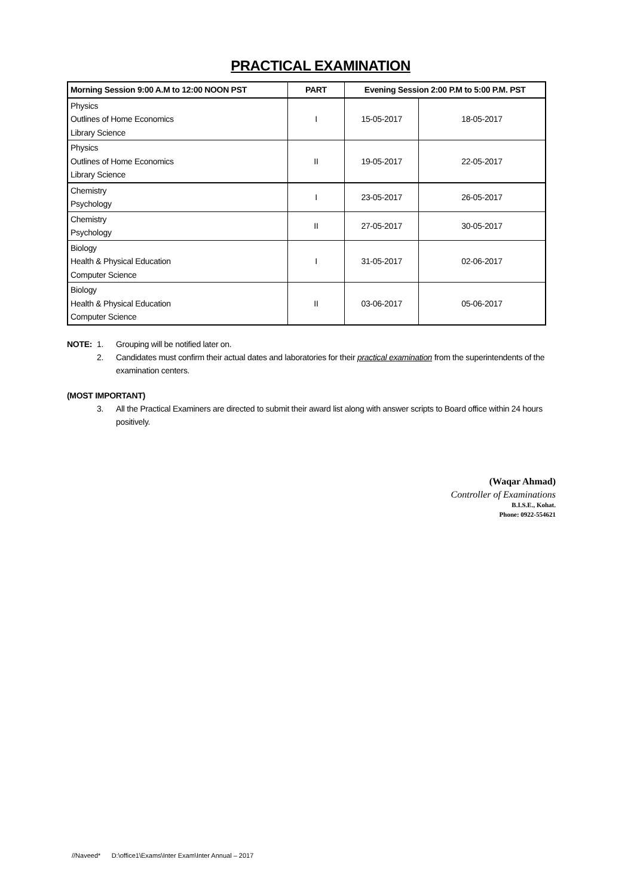PRACTICAL EXAMINATION
| Morning Session 9:00 A.M to 12:00 NOON PST | PART | Evening Session 2:00 P.M to 5:00 P.M. PST | |
| --- | --- | --- | --- |
| Physics Outlines of Home Economics Library Science | I | 15-05-2017 | 18-05-2017 |
| Physics Outlines of Home Economics Library Science | II | 19-05-2017 | 22-05-2017 |
| Chemistry Psychology | I | 23-05-2017 | 26-05-2017 |
| Chemistry Psychology | II | 27-05-2017 | 30-05-2017 |
| Biology Health & Physical Education Computer Science | I | 31-05-2017 | 02-06-2017 |
| Biology Health & Physical Education Computer Science | II | 03-06-2017 | 05-06-2017 |
NOTE: 1. Grouping will be notified later on.
2. Candidates must confirm their actual dates and laboratories for their practical examination from the superintendents of the examination centers.
(MOST IMPORTANT)
3. All the Practical Examiners are directed to submit their award list along with answer scripts to Board office within 24 hours positively.
(Waqar Ahmad)
Controller of Examinations
B.I.S.E., Kohat.
Phone: 0922-554621
//Naveed* D:\office1\Exams\Inter Exam\Inter Annual – 2017